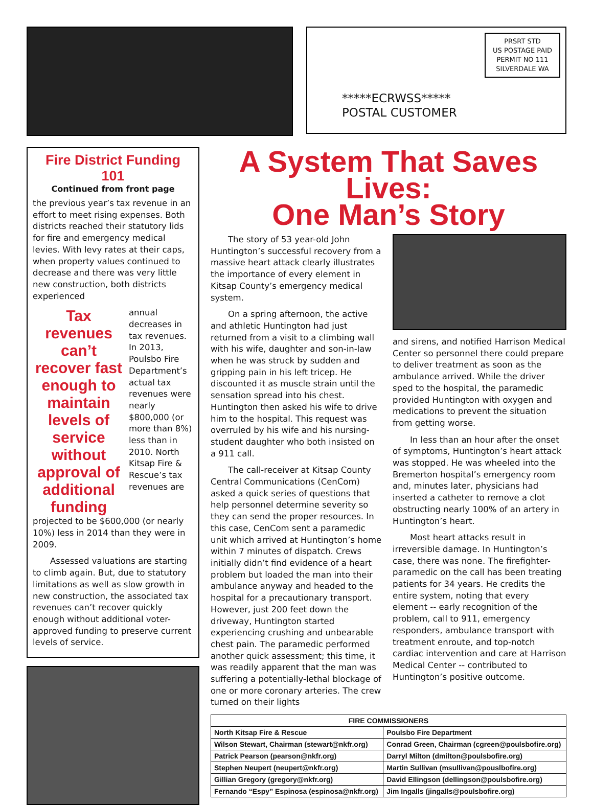PRSRT STD
US POSTAGE PAID
PERMIT NO 111
SILVERDALE WA
*****ECRWSS*****
POSTAL CUSTOMER
Fire District Funding 101
Continued from front page
the previous year’s tax revenue in an effort to meet rising expenses. Both districts reached their statutory lids for fire and emergency medical levies. With levy rates at their caps, when property values continued to decrease and there was very little new construction, both districts experienced
Tax revenues can’t recover fast enough to maintain levels of service without approval of additional funding
annual decreases in tax revenues. In 2013, Poulsbo Fire Department’s actual tax revenues were nearly $800,000 (or more than 8%) less than in 2010. North Kitsap Fire & Rescue’s tax revenues are
projected to be $600,000 (or nearly 10%) less in 2014 than they were in 2009.
Assessed valuations are starting to climb again. But, due to statutory limitations as well as slow growth in new construction, the associated tax revenues can’t recover quickly enough without additional voter-approved funding to preserve current levels of service.
A System That Saves Lives:
One Man’s Story
The story of 53 year-old John Huntington’s successful recovery from a massive heart attack clearly illustrates the importance of every element in Kitsap County’s emergency medical system.
On a spring afternoon, the active and athletic Huntington had just returned from a visit to a climbing wall with his wife, daughter and son-in-law when he was struck by sudden and gripping pain in his left tricep. He discounted it as muscle strain until the sensation spread into his chest. Huntington then asked his wife to drive him to the hospital. This request was overruled by his wife and his nursing-student daughter who both insisted on a 911 call.
The call-receiver at Kitsap County Central Communications (CenCom) asked a quick series of questions that help personnel determine severity so they can send the proper resources. In this case, CenCom sent a paramedic unit which arrived at Huntington’s home within 7 minutes of dispatch. Crews initially didn’t find evidence of a heart problem but loaded the man into their ambulance anyway and headed to the hospital for a precautionary transport. However, just 200 feet down the driveway, Huntington started experiencing crushing and unbearable chest pain. The paramedic performed another quick assessment; this time, it was readily apparent that the man was suffering a potentially-lethal blockage of one or more coronary arteries. The crew turned on their lights
and sirens, and notified Harrison Medical Center so personnel there could prepare to deliver treatment as soon as the ambulance arrived. While the driver sped to the hospital, the paramedic provided Huntington with oxygen and medications to prevent the situation from getting worse.
In less than an hour after the onset of symptoms, Huntington’s heart attack was stopped. He was wheeled into the Bremerton hospital’s emergency room and, minutes later, physicians had inserted a catheter to remove a clot obstructing nearly 100% of an artery in Huntington’s heart.
Most heart attacks result in irreversible damage. In Huntington’s case, there was none. The firefighter-paramedic on the call has been treating patients for 34 years. He credits the entire system, noting that every element -- early recognition of the problem, call to 911, emergency responders, ambulance transport with treatment enroute, and top-notch cardiac intervention and care at Harrison Medical Center -- contributed to Huntington’s positive outcome.
| FIRE COMMISSIONERS | |
| --- | --- |
| North Kitsap Fire & Rescue | Poulsbo Fire Department |
| Wilson Stewart, Chairman (stewart@nkfr.org) | Conrad Green, Chairman (cgreen@poulsbofire.org) |
| Patrick Pearson (pearson@nkfr.org) | Darryl Milton (dmilton@poulsbofire.org) |
| Stephen Neupert (neupert@nkfr.org) | Martin Sullivan (msullivan@pouslbofire.org) |
| Gillian Gregory (gregory@nkfr.org) | David Ellingson (dellingson@poulsbofire.org) |
| Fernando “Espy” Espinosa (espinosa@nkfr.org) | Jim Ingalls (jingalls@poulsbofire.org) |